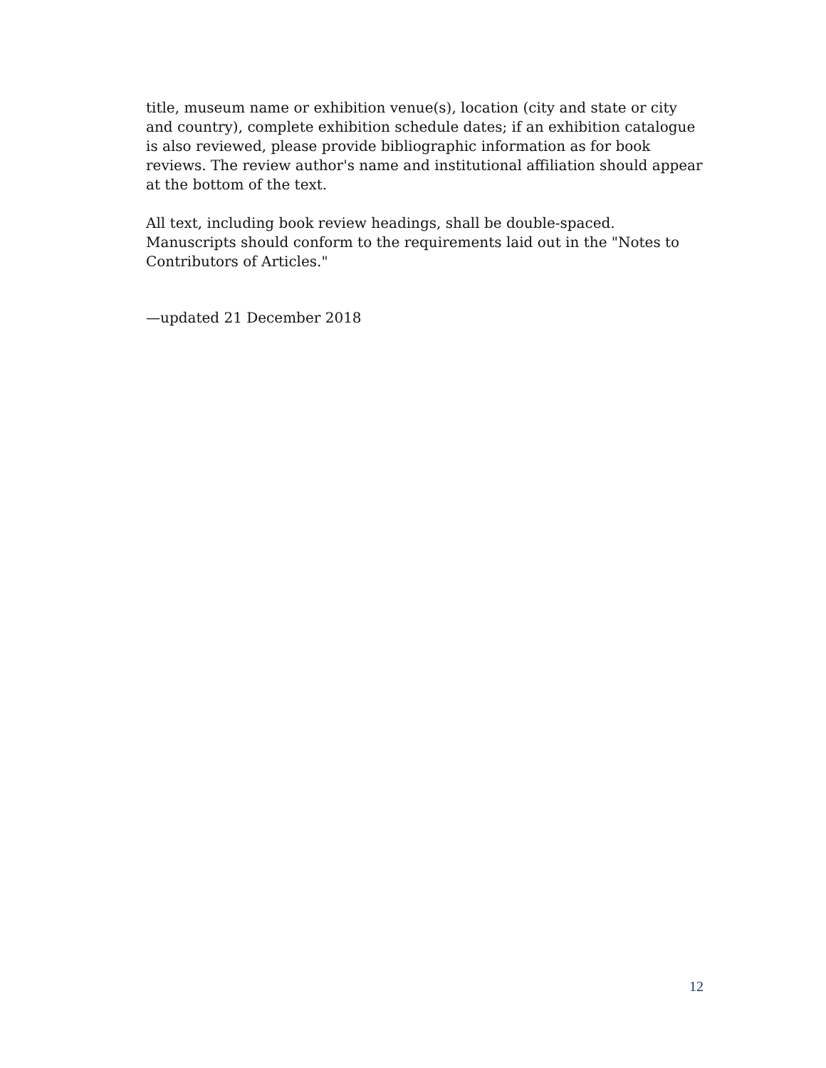title, museum name or exhibition venue(s), location (city and state or city and country), complete exhibition schedule dates; if an exhibition catalogue is also reviewed, please provide bibliographic information as for book reviews. The review author's name and institutional affiliation should appear at the bottom of the text.
All text, including book review headings, shall be double-spaced. Manuscripts should conform to the requirements laid out in the "Notes to Contributors of Articles."
—updated 21 December 2018
12